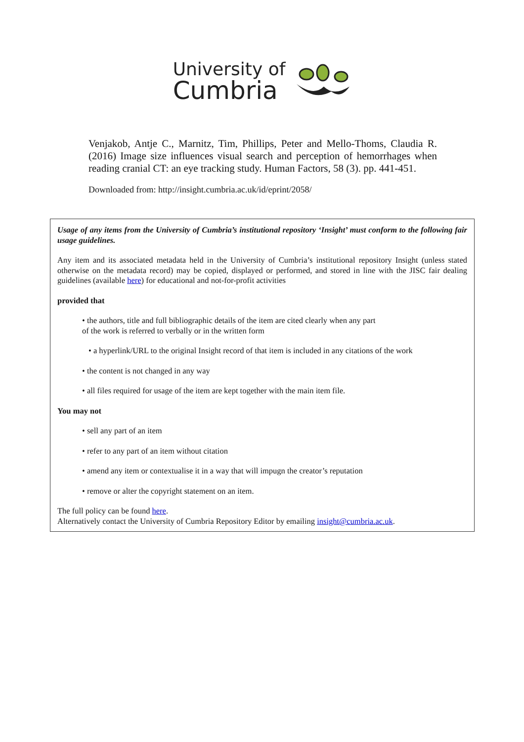University of
Cumbria
Venjakob, Antje C., Marnitz, Tim, Phillips, Peter and Mello-Thoms, Claudia R. (2016) Image size influences visual search and perception of hemorrhages when reading cranial CT: an eye tracking study. Human Factors, 58 (3). pp. 441-451.
Downloaded from: http://insight.cumbria.ac.uk/id/eprint/2058/
Usage of any items from the University of Cumbria’s institutional repository ‘Insight’ must conform to the following fair usage guidelines.
Any item and its associated metadata held in the University of Cumbria’s institutional repository Insight (unless stated otherwise on the metadata record) may be copied, displayed or performed, and stored in line with the JISC fair dealing guidelines (available here) for educational and not-for-profit activities
provided that
• the authors, title and full bibliographic details of the item are cited clearly when any part
of the work is referred to verbally or in the written form
• a hyperlink/URL to the original Insight record of that item is included in any citations of the work
• the content is not changed in any way
• all files required for usage of the item are kept together with the main item file.
You may not
• sell any part of an item
• refer to any part of an item without citation
• amend any item or contextualise it in a way that will impugn the creator’s reputation
• remove or alter the copyright statement on an item.
The full policy can be found here.
Alternatively contact the University of Cumbria Repository Editor by emailing insight@cumbria.ac.uk.